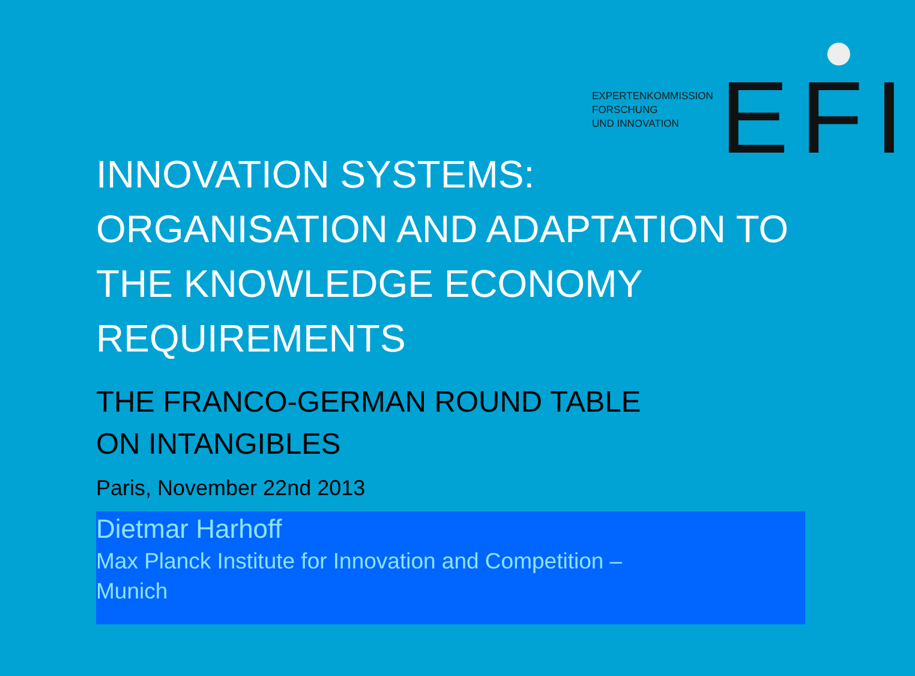EXPERTENKOMMISSION
FORSCHUNG
UND INNOVATION
EFI
INNOVATION SYSTEMS:
ORGANISATION AND ADAPTATION TO THE KNOWLEDGE ECONOMY REQUIREMENTS
THE FRANCO-GERMAN ROUND TABLE
ON INTANGIBLES
Paris, November 22nd 2013
Dietmar Harhoff
Max Planck Institute for Innovation and Competition –
Munich